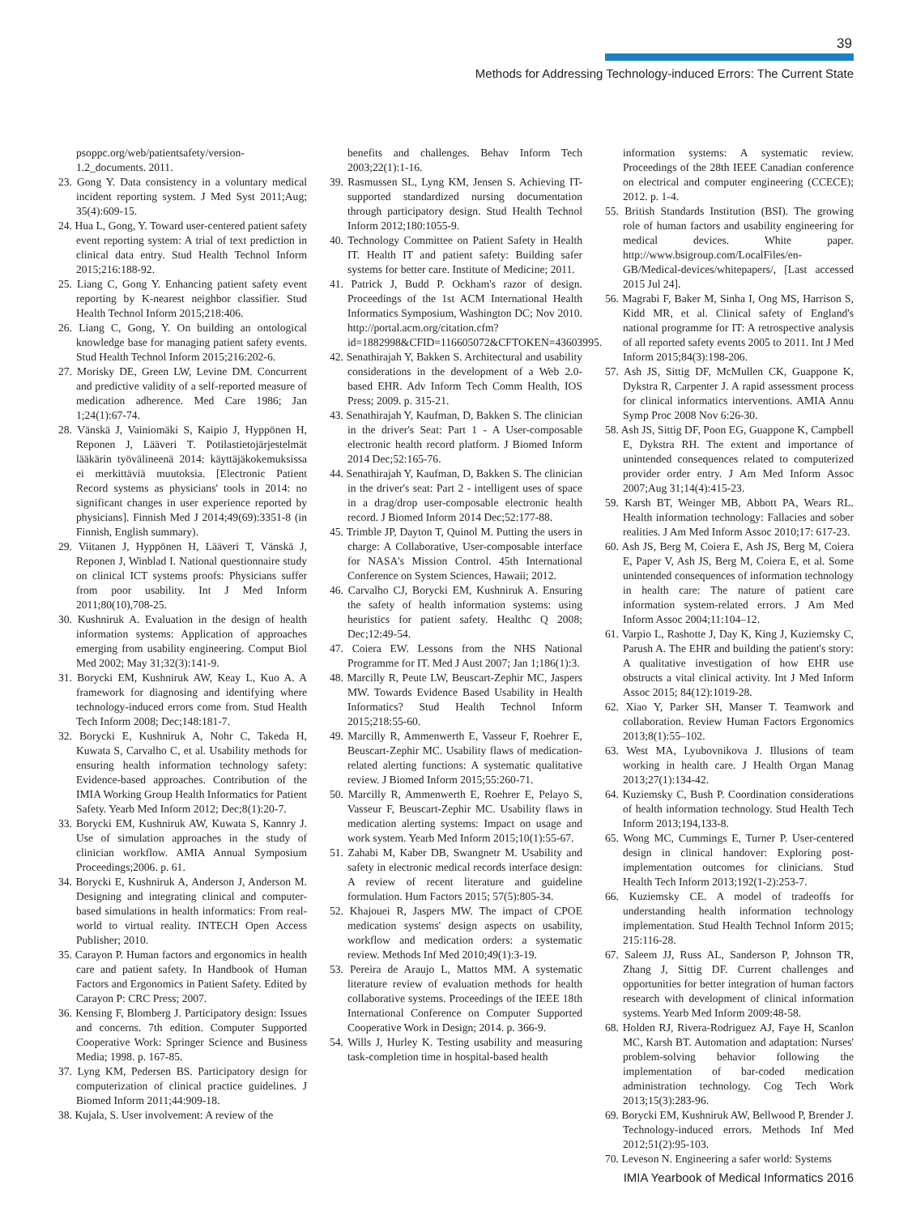39
Methods for Addressing Technology-induced Errors: The Current State
psoppc.org/web/patientsafety/version-1.2_documents. 2011.
23. Gong Y. Data consistency in a voluntary medical incident reporting system. J Med Syst 2011;Aug; 35(4):609-15.
24. Hua L, Gong, Y. Toward user-centered patient safety event reporting system: A trial of text prediction in clinical data entry. Stud Health Technol Inform 2015;216:188-92.
25. Liang C, Gong Y. Enhancing patient safety event reporting by K-nearest neighbor classifier. Stud Health Technol Inform 2015;218:406.
26. Liang C, Gong, Y. On building an ontological knowledge base for managing patient safety events. Stud Health Technol Inform 2015;216:202-6.
27. Morisky DE, Green LW, Levine DM. Concurrent and predictive validity of a self-reported measure of medication adherence. Med Care 1986; Jan 1;24(1):67-74.
28. Vänskä J, Vainiomäki S, Kaipio J, Hyppönen H, Reponen J, Lääveri T. Potilastietojärjestelmät lääkärin työvälineenä 2014: käyttäjäkokemuksissa ei merkittäviä muutoksia. [Electronic Patient Record systems as physicians' tools in 2014: no significant changes in user experience reported by physicians]. Finnish Med J 2014;49(69):3351-8 (in Finnish, English summary).
29. Viitanen J, Hyppönen H, Lääveri T, Vänskä J, Reponen J, Winblad I. National questionnaire study on clinical ICT systems proofs: Physicians suffer from poor usability. Int J Med Inform 2011;80(10),708-25.
30. Kushniruk A. Evaluation in the design of health information systems: Application of approaches emerging from usability engineering. Comput Biol Med 2002; May 31;32(3):141-9.
31. Borycki EM, Kushniruk AW, Keay L, Kuo A. A framework for diagnosing and identifying where technology-induced errors come from. Stud Health Tech Inform 2008; Dec;148:181-7.
32. Borycki E, Kushniruk A, Nohr C, Takeda H, Kuwata S, Carvalho C, et al. Usability methods for ensuring health information technology safety: Evidence-based approaches. Contribution of the IMIA Working Group Health Informatics for Patient Safety. Yearb Med Inform 2012; Dec;8(1):20-7.
33. Borycki EM, Kushniruk AW, Kuwata S, Kannry J. Use of simulation approaches in the study of clinician workflow. AMIA Annual Symposium Proceedings;2006. p. 61.
34. Borycki E, Kushniruk A, Anderson J, Anderson M. Designing and integrating clinical and computer-based simulations in health informatics: From real-world to virtual reality. INTECH Open Access Publisher; 2010.
35. Carayon P. Human factors and ergonomics in health care and patient safety. In Handbook of Human Factors and Ergonomics in Patient Safety. Edited by Carayon P: CRC Press; 2007.
36. Kensing F, Blomberg J. Participatory design: Issues and concerns. 7th edition. Computer Supported Cooperative Work: Springer Science and Business Media; 1998. p. 167-85.
37. Lyng KM, Pedersen BS. Participatory design for computerization of clinical practice guidelines. J Biomed Inform 2011;44:909-18.
38. Kujala, S. User involvement: A review of the
benefits and challenges. Behav Inform Tech 2003;22(1):1-16.
39. Rasmussen SL, Lyng KM, Jensen S. Achieving IT-supported standardized nursing documentation through participatory design. Stud Health Technol Inform 2012;180:1055-9.
40. Technology Committee on Patient Safety in Health IT. Health IT and patient safety: Building safer systems for better care. Institute of Medicine; 2011.
41. Patrick J, Budd P. Ockham's razor of design. Proceedings of the 1st ACM International Health Informatics Symposium, Washington DC; Nov 2010. http://portal.acm.org/citation.cfm?id=1882998&CFID=116605072&CFTOKEN=43603995.
42. Senathirajah Y, Bakken S. Architectural and usability considerations in the development of a Web 2.0- based EHR. Adv Inform Tech Comm Health, IOS Press; 2009. p. 315-21.
43. Senathirajah Y, Kaufman, D, Bakken S. The clinician in the driver's Seat: Part 1 - A User-composable electronic health record platform. J Biomed Inform 2014 Dec;52:165-76.
44. Senathirajah Y, Kaufman, D, Bakken S. The clinician in the driver's seat: Part 2 - intelligent uses of space in a drag/drop user-composable electronic health record. J Biomed Inform 2014 Dec;52:177-88.
45. Trimble JP, Dayton T, Quinol M. Putting the users in charge: A Collaborative, User-composable interface for NASA's Mission Control. 45th International Conference on System Sciences, Hawaii; 2012.
46. Carvalho CJ, Borycki EM, Kushniruk A. Ensuring the safety of health information systems: using heuristics for patient safety. Healthc Q 2008; Dec;12:49-54.
47. Coiera EW. Lessons from the NHS National Programme for IT. Med J Aust 2007; Jan 1;186(1):3.
48. Marcilly R, Peute LW, Beuscart-Zephir MC, Jaspers MW. Towards Evidence Based Usability in Health Informatics? Stud Health Technol Inform 2015;218:55-60.
49. Marcilly R, Ammenwerth E, Vasseur F, Roehrer E, Beuscart-Zephir MC. Usability flaws of medication-related alerting functions: A systematic qualitative review. J Biomed Inform 2015;55:260-71.
50. Marcilly R, Ammenwerth E, Roehrer E, Pelayo S, Vasseur F, Beuscart-Zephir MC. Usability flaws in medication alerting systems: Impact on usage and work system. Yearb Med Inform 2015;10(1):55-67.
51. Zahabi M, Kaber DB, Swangnetr M. Usability and safety in electronic medical records interface design: A review of recent literature and guideline formulation. Hum Factors 2015; 57(5):805-34.
52. Khajouei R, Jaspers MW. The impact of CPOE medication systems' design aspects on usability, workflow and medication orders: a systematic review. Methods Inf Med 2010;49(1):3-19.
53. Pereira de Araujo L, Mattos MM. A systematic literature review of evaluation methods for health collaborative systems. Proceedings of the IEEE 18th International Conference on Computer Supported Cooperative Work in Design; 2014. p. 366-9.
54. Wills J, Hurley K. Testing usability and measuring task-completion time in hospital-based health
information systems: A systematic review. Proceedings of the 28th IEEE Canadian conference on electrical and computer engineering (CCECE); 2012. p. 1-4.
55. British Standards Institution (BSI). The growing role of human factors and usability engineering for medical devices. White paper. http://www.bsigroup.com/LocalFiles/en-GB/Medical-devices/whitepapers/, [Last accessed 2015 Jul 24].
56. Magrabi F, Baker M, Sinha I, Ong MS, Harrison S, Kidd MR, et al. Clinical safety of England's national programme for IT: A retrospective analysis of all reported safety events 2005 to 2011. Int J Med Inform 2015;84(3):198-206.
57. Ash JS, Sittig DF, McMullen CK, Guappone K, Dykstra R, Carpenter J. A rapid assessment process for clinical informatics interventions. AMIA Annu Symp Proc 2008 Nov 6:26-30.
58. Ash JS, Sittig DF, Poon EG, Guappone K, Campbell E, Dykstra RH. The extent and importance of unintended consequences related to computerized provider order entry. J Am Med Inform Assoc 2007;Aug 31;14(4):415-23.
59. Karsh BT, Weinger MB, Abbott PA, Wears RL. Health information technology: Fallacies and sober realities. J Am Med Inform Assoc 2010;17: 617-23.
60. Ash JS, Berg M, Coiera E, Ash JS, Berg M, Coiera E, Paper V, Ash JS, Berg M, Coiera E, et al. Some unintended consequences of information technology in health care: The nature of patient care information system-related errors. J Am Med Inform Assoc 2004;11:104–12.
61. Varpio L, Rashotte J, Day K, King J, Kuziemsky C, Parush A. The EHR and building the patient's story: A qualitative investigation of how EHR use obstructs a vital clinical activity. Int J Med Inform Assoc 2015; 84(12):1019-28.
62. Xiao Y, Parker SH, Manser T. Teamwork and collaboration. Review Human Factors Ergonomics 2013;8(1):55–102.
63. West MA, Lyubovnikova J. Illusions of team working in health care. J Health Organ Manag 2013;27(1):134-42.
64. Kuziemsky C, Bush P. Coordination considerations of health information technology. Stud Health Tech Inform 2013;194,133-8.
65. Wong MC, Cummings E, Turner P. User-centered design in clinical handover: Exploring post-implementation outcomes for clinicians. Stud Health Tech Inform 2013;192(1-2):253-7.
66. Kuziemsky CE. A model of tradeoffs for understanding health information technology implementation. Stud Health Technol Inform 2015; 215:116-28.
67. Saleem JJ, Russ AL, Sanderson P, Johnson TR, Zhang J, Sittig DF. Current challenges and opportunities for better integration of human factors research with development of clinical information systems. Yearb Med Inform 2009:48-58.
68. Holden RJ, Rivera-Rodriguez AJ, Faye H, Scanlon MC, Karsh BT. Automation and adaptation: Nurses' problem-solving behavior following the implementation of bar-coded medication administration technology. Cog Tech Work 2013;15(3):283-96.
69. Borycki EM, Kushniruk AW, Bellwood P, Brender J. Technology-induced errors. Methods Inf Med 2012;51(2):95-103.
70. Leveson N. Engineering a safer world: Systems
IMIA Yearbook of Medical Informatics 2016